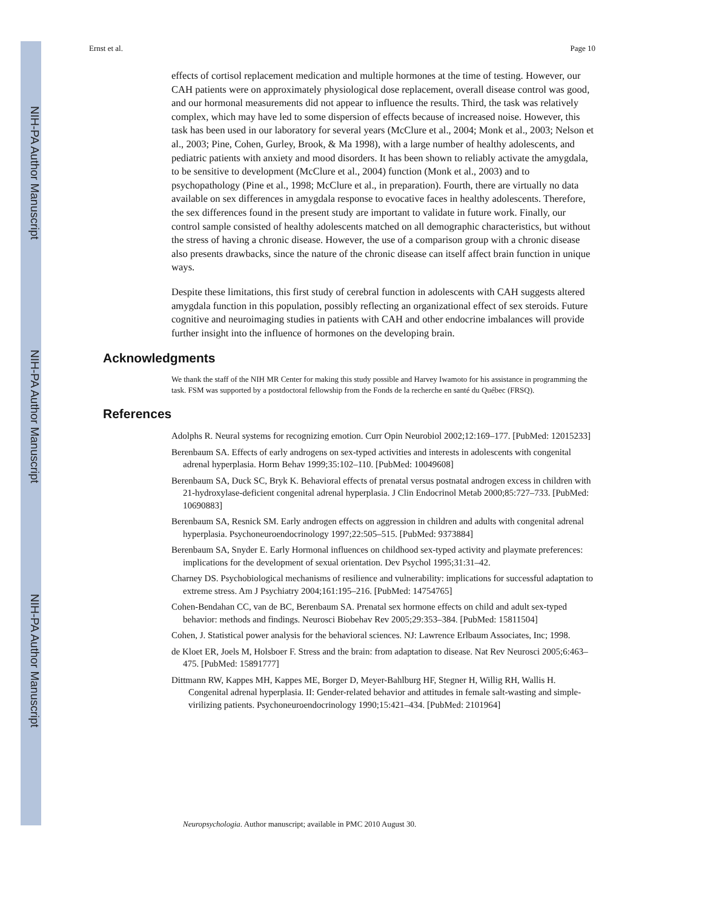NIH-PA Author Manuscript
NIH-PA Author Manuscript
NIH-PA Author Manuscript
Ernst et al. Page 10
effects of cortisol replacement medication and multiple hormones at the time of testing. However, our CAH patients were on approximately physiological dose replacement, overall disease control was good, and our hormonal measurements did not appear to influence the results. Third, the task was relatively complex, which may have led to some dispersion of effects because of increased noise. However, this task has been used in our laboratory for several years (McClure et al., 2004; Monk et al., 2003; Nelson et al., 2003; Pine, Cohen, Gurley, Brook, & Ma 1998), with a large number of healthy adolescents, and pediatric patients with anxiety and mood disorders. It has been shown to reliably activate the amygdala, to be sensitive to development (McClure et al., 2004) function (Monk et al., 2003) and to psychopathology (Pine et al., 1998; McClure et al., in preparation). Fourth, there are virtually no data available on sex differences in amygdala response to evocative faces in healthy adolescents. Therefore, the sex differences found in the present study are important to validate in future work. Finally, our control sample consisted of healthy adolescents matched on all demographic characteristics, but without the stress of having a chronic disease. However, the use of a comparison group with a chronic disease also presents drawbacks, since the nature of the chronic disease can itself affect brain function in unique ways.
Despite these limitations, this first study of cerebral function in adolescents with CAH suggests altered amygdala function in this population, possibly reflecting an organizational effect of sex steroids. Future cognitive and neuroimaging studies in patients with CAH and other endocrine imbalances will provide further insight into the influence of hormones on the developing brain.
Acknowledgments
We thank the staff of the NIH MR Center for making this study possible and Harvey Iwamoto for his assistance in programming the task. FSM was supported by a postdoctoral fellowship from the Fonds de la recherche en santé du Québec (FRSQ).
References
Adolphs R. Neural systems for recognizing emotion. Curr Opin Neurobiol 2002;12:169–177. [PubMed: 12015233]
Berenbaum SA. Effects of early androgens on sex-typed activities and interests in adolescents with congenital adrenal hyperplasia. Horm Behav 1999;35:102–110. [PubMed: 10049608]
Berenbaum SA, Duck SC, Bryk K. Behavioral effects of prenatal versus postnatal androgen excess in children with 21-hydroxylase-deficient congenital adrenal hyperplasia. J Clin Endocrinol Metab 2000;85:727–733. [PubMed: 10690883]
Berenbaum SA, Resnick SM. Early androgen effects on aggression in children and adults with congenital adrenal hyperplasia. Psychoneuroendocrinology 1997;22:505–515. [PubMed: 9373884]
Berenbaum SA, Snyder E. Early Hormonal influences on childhood sex-typed activity and playmate preferences: implications for the development of sexual orientation. Dev Psychol 1995;31:31–42.
Charney DS. Psychobiological mechanisms of resilience and vulnerability: implications for successful adaptation to extreme stress. Am J Psychiatry 2004;161:195–216. [PubMed: 14754765]
Cohen-Bendahan CC, van de BC, Berenbaum SA. Prenatal sex hormone effects on child and adult sex-typed behavior: methods and findings. Neurosci Biobehav Rev 2005;29:353–384. [PubMed: 15811504]
Cohen, J. Statistical power analysis for the behavioral sciences. NJ: Lawrence Erlbaum Associates, Inc; 1998.
de Kloet ER, Joels M, Holsboer F. Stress and the brain: from adaptation to disease. Nat Rev Neurosci 2005;6:463–475. [PubMed: 15891777]
Dittmann RW, Kappes MH, Kappes ME, Borger D, Meyer-Bahlburg HF, Stegner H, Willig RH, Wallis H. Congenital adrenal hyperplasia. II: Gender-related behavior and attitudes in female salt-wasting and simple-virilizing patients. Psychoneuroendocrinology 1990;15:421–434. [PubMed: 2101964]
Neuropsychologia. Author manuscript; available in PMC 2010 August 30.